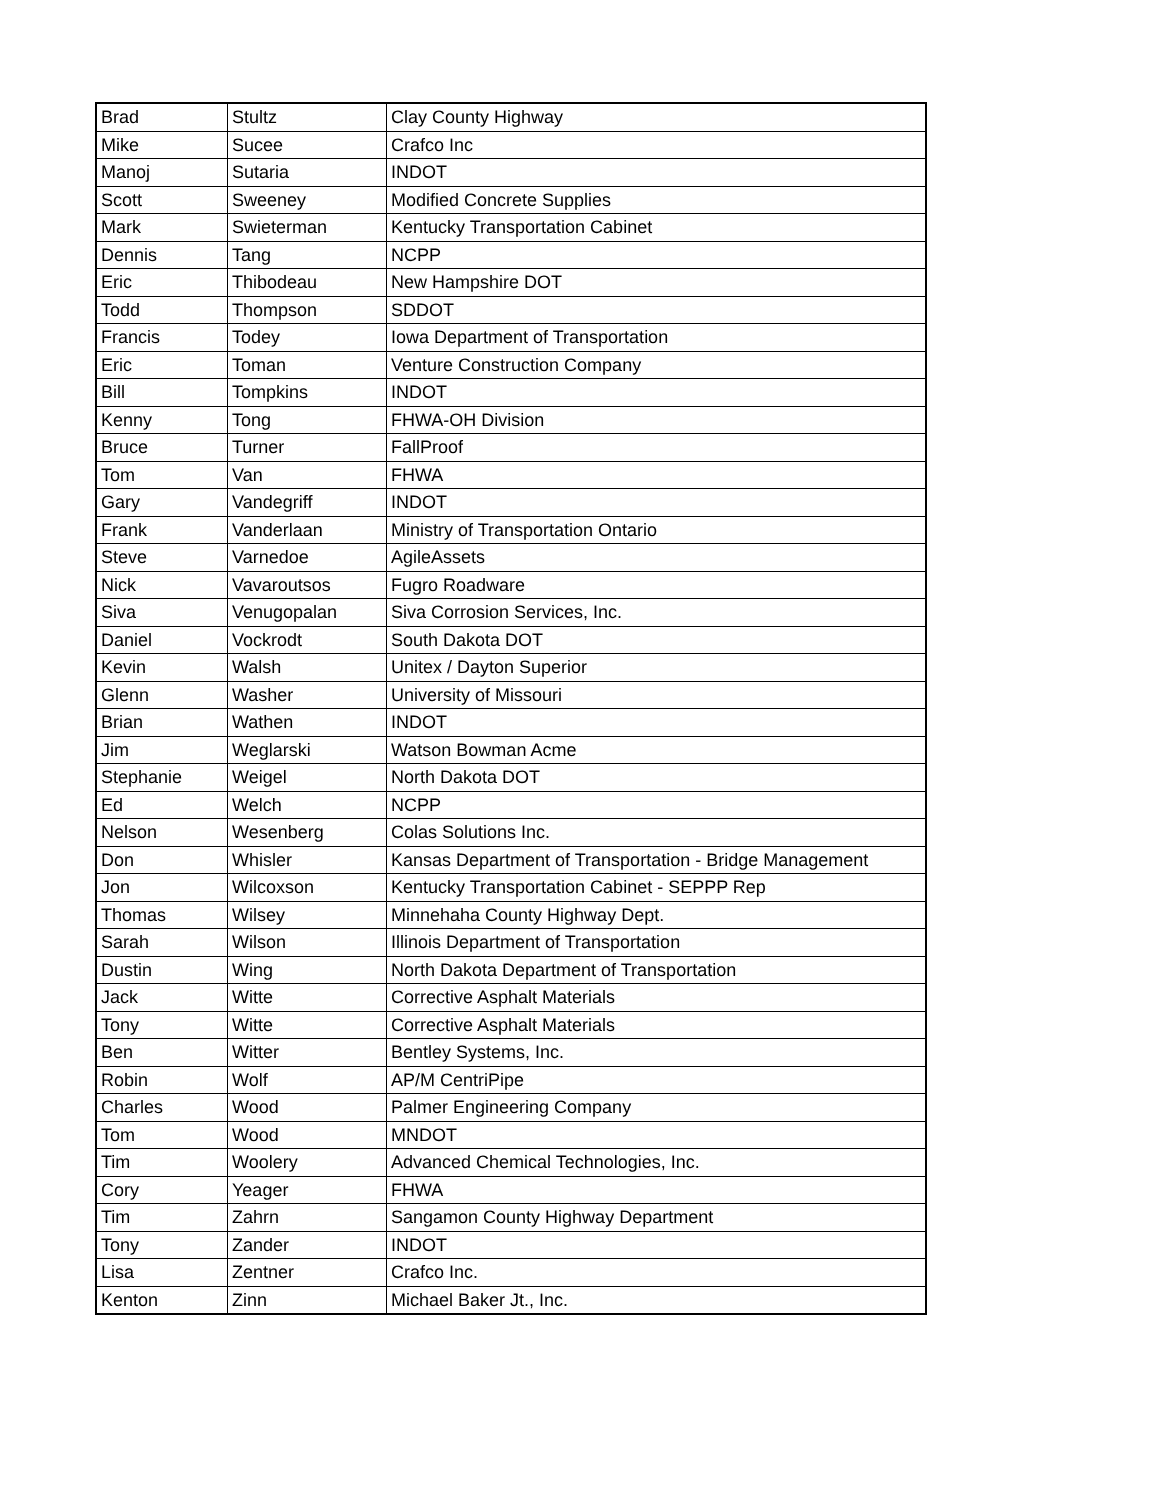| Brad | Stultz | Clay County Highway |
| Mike | Sucee | Crafco Inc |
| Manoj | Sutaria | INDOT |
| Scott | Sweeney | Modified Concrete Supplies |
| Mark | Swieterman | Kentucky Transportation Cabinet |
| Dennis | Tang | NCPP |
| Eric | Thibodeau | New Hampshire DOT |
| Todd | Thompson | SDDOT |
| Francis | Todey | Iowa Department of Transportation |
| Eric | Toman | Venture Construction Company |
| Bill | Tompkins | INDOT |
| Kenny | Tong | FHWA-OH Division |
| Bruce | Turner | FallProof |
| Tom | Van | FHWA |
| Gary | Vandegriff | INDOT |
| Frank | Vanderlaan | Ministry of Transportation Ontario |
| Steve | Varnedoe | AgileAssets |
| Nick | Vavaroutsos | Fugro Roadware |
| Siva | Venugopalan | Siva Corrosion Services, Inc. |
| Daniel | Vockrodt | South Dakota DOT |
| Kevin | Walsh | Unitex / Dayton Superior |
| Glenn | Washer | University of Missouri |
| Brian | Wathen | INDOT |
| Jim | Weglarski | Watson Bowman Acme |
| Stephanie | Weigel | North Dakota DOT |
| Ed | Welch | NCPP |
| Nelson | Wesenberg | Colas Solutions Inc. |
| Don | Whisler | Kansas Department of Transportation - Bridge Management |
| Jon | Wilcoxson | Kentucky Transportation Cabinet - SEPPP Rep |
| Thomas | Wilsey | Minnehaha County Highway Dept. |
| Sarah | Wilson | Illinois Department of Transportation |
| Dustin | Wing | North Dakota Department of Transportation |
| Jack | Witte | Corrective Asphalt Materials |
| Tony | Witte | Corrective Asphalt Materials |
| Ben | Witter | Bentley Systems, Inc. |
| Robin | Wolf | AP/M CentriPipe |
| Charles | Wood | Palmer Engineering Company |
| Tom | Wood | MNDOT |
| Tim | Woolery | Advanced Chemical Technologies, Inc. |
| Cory | Yeager | FHWA |
| Tim | Zahrn | Sangamon County Highway Department |
| Tony | Zander | INDOT |
| Lisa | Zentner | Crafco Inc. |
| Kenton | Zinn | Michael Baker Jt., Inc. |